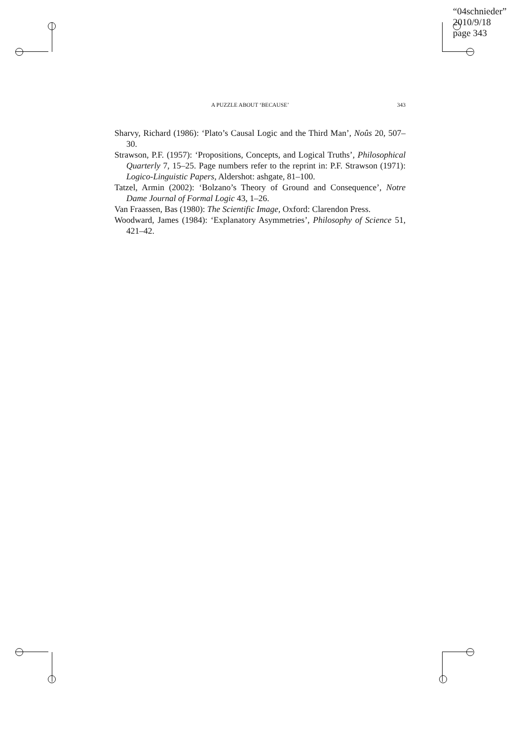“04schnieder”
2010/9/18
page 343
A PUZZLE ABOUT ‘BECAUSE’ 343
Sharvy, Richard (1986): ‘Plato’s Causal Logic and the Third Man’, Noûs 20, 507–30.
Strawson, P.F. (1957): ‘Propositions, Concepts, and Logical Truths’, Philosophical Quarterly 7, 15–25. Page numbers refer to the reprint in: P.F. Strawson (1971): Logico-Linguistic Papers, Aldershot: ashgate, 81–100.
Tatzel, Armin (2002): ‘Bolzano’s Theory of Ground and Consequence’, Notre Dame Journal of Formal Logic 43, 1–26.
Van Fraassen, Bas (1980): The Scientific Image, Oxford: Clarendon Press.
Woodward, James (1984): ‘Explanatory Asymmetries’, Philosophy of Science 51, 421–42.